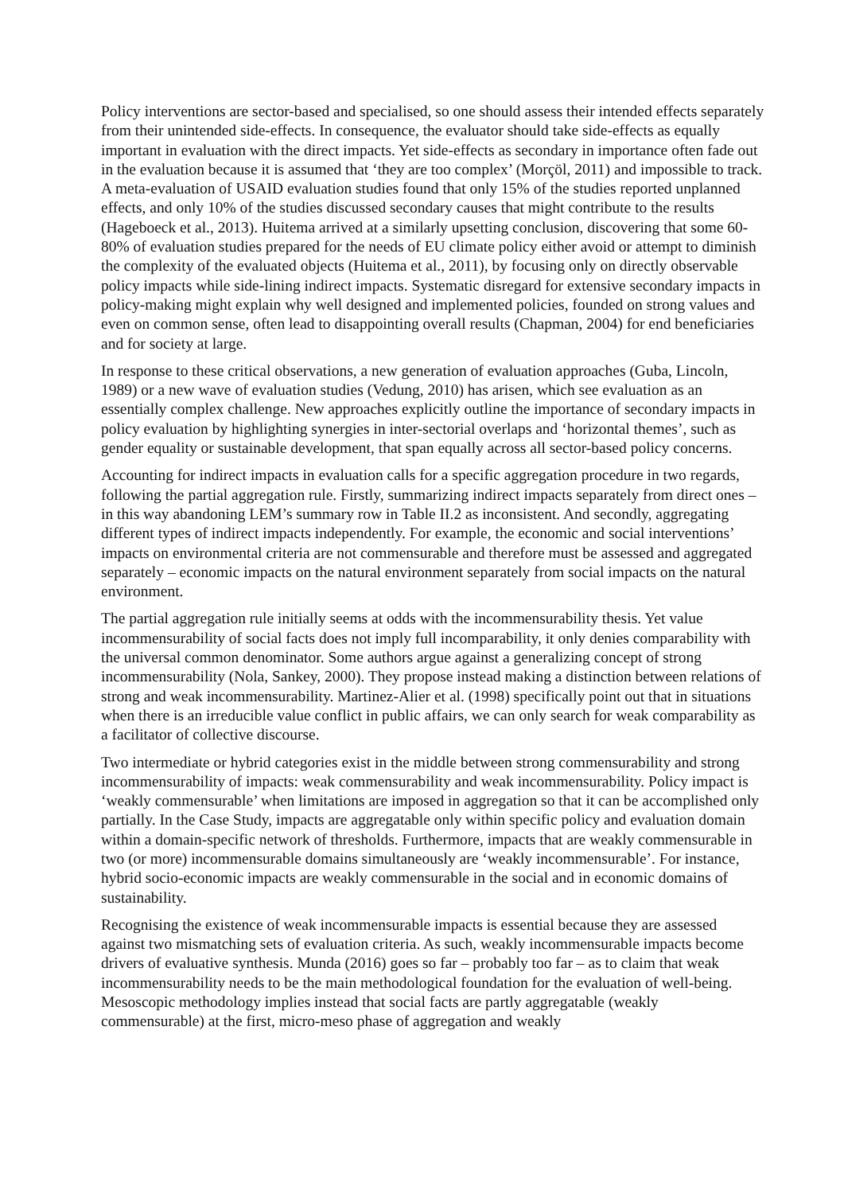Policy interventions are sector-based and specialised, so one should assess their intended effects separately from their unintended side-effects. In consequence, the evaluator should take side-effects as equally important in evaluation with the direct impacts. Yet side-effects as secondary in importance often fade out in the evaluation because it is assumed that ‘they are too complex’ (Morçöl, 2011) and impossible to track. A meta-evaluation of USAID evaluation studies found that only 15% of the studies reported unplanned effects, and only 10% of the studies discussed secondary causes that might contribute to the results (Hageboeck et al., 2013). Huitema arrived at a similarly upsetting conclusion, discovering that some 60-80% of evaluation studies prepared for the needs of EU climate policy either avoid or attempt to diminish the complexity of the evaluated objects (Huitema et al., 2011), by focusing only on directly observable policy impacts while side-lining indirect impacts. Systematic disregard for extensive secondary impacts in policy-making might explain why well designed and implemented policies, founded on strong values and even on common sense, often lead to disappointing overall results (Chapman, 2004) for end beneficiaries and for society at large.
In response to these critical observations, a new generation of evaluation approaches (Guba, Lincoln, 1989) or a new wave of evaluation studies (Vedung, 2010) has arisen, which see evaluation as an essentially complex challenge. New approaches explicitly outline the importance of secondary impacts in policy evaluation by highlighting synergies in inter-sectorial overlaps and ‘horizontal themes’, such as gender equality or sustainable development, that span equally across all sector-based policy concerns.
Accounting for indirect impacts in evaluation calls for a specific aggregation procedure in two regards, following the partial aggregation rule. Firstly, summarizing indirect impacts separately from direct ones – in this way abandoning LEM’s summary row in Table II.2 as inconsistent. And secondly, aggregating different types of indirect impacts independently. For example, the economic and social interventions’ impacts on environmental criteria are not commensurable and therefore must be assessed and aggregated separately – economic impacts on the natural environment separately from social impacts on the natural environment.
The partial aggregation rule initially seems at odds with the incommensurability thesis. Yet value incommensurability of social facts does not imply full incomparability, it only denies comparability with the universal common denominator. Some authors argue against a generalizing concept of strong incommensurability (Nola, Sankey, 2000). They propose instead making a distinction between relations of strong and weak incommensurability. Martinez-Alier et al. (1998) specifically point out that in situations when there is an irreducible value conflict in public affairs, we can only search for weak comparability as a facilitator of collective discourse.
Two intermediate or hybrid categories exist in the middle between strong commensurability and strong incommensurability of impacts: weak commensurability and weak incommensurability. Policy impact is ‘weakly commensurable’ when limitations are imposed in aggregation so that it can be accomplished only partially. In the Case Study, impacts are aggregatable only within specific policy and evaluation domain within a domain-specific network of thresholds. Furthermore, impacts that are weakly commensurable in two (or more) incommensurable domains simultaneously are ‘weakly incommensurable’. For instance, hybrid socio-economic impacts are weakly commensurable in the social and in economic domains of sustainability.
Recognising the existence of weak incommensurable impacts is essential because they are assessed against two mismatching sets of evaluation criteria. As such, weakly incommensurable impacts become drivers of evaluative synthesis. Munda (2016) goes so far – probably too far – as to claim that weak incommensurability needs to be the main methodological foundation for the evaluation of well-being. Mesoscopic methodology implies instead that social facts are partly aggregatable (weakly commensurable) at the first, micro-meso phase of aggregation and weakly